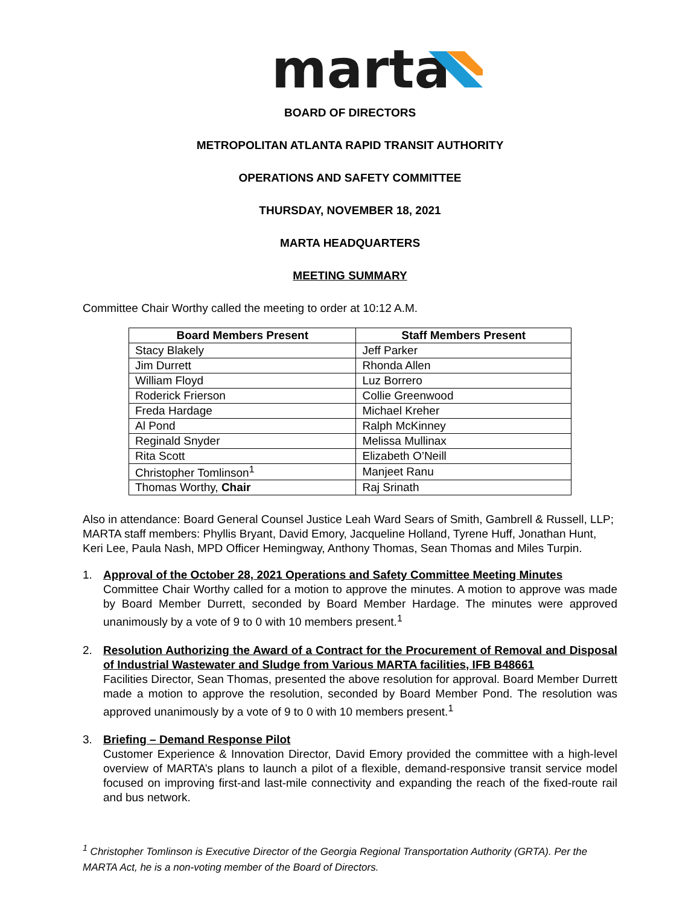marta
BOARD OF DIRECTORS
METROPOLITAN ATLANTA RAPID TRANSIT AUTHORITY
OPERATIONS AND SAFETY COMMITTEE
THURSDAY, NOVEMBER 18, 2021
MARTA HEADQUARTERS
MEETING SUMMARY
Committee Chair Worthy called the meeting to order at 10:12 A.M.
| Board Members Present | Staff Members Present |
| --- | --- |
| Stacy Blakely | Jeff Parker |
| Jim Durrett | Rhonda Allen |
| William Floyd | Luz Borrero |
| Roderick Frierson | Collie Greenwood |
| Freda Hardage | Michael Kreher |
| Al Pond | Ralph McKinney |
| Reginald Snyder | Melissa Mullinax |
| Rita Scott | Elizabeth O’Neill |
| Christopher Tomlinson<sup>1</sup> | Manjeet Ranu |
| Thomas Worthy, Chair | Raj Srinath |
Also in attendance: Board General Counsel Justice Leah Ward Sears of Smith, Gambrell & Russell, LLP; MARTA staff members: Phyllis Bryant, David Emory, Jacqueline Holland, Tyrene Huff, Jonathan Hunt, Keri Lee, Paula Nash, MPD Officer Hemingway, Anthony Thomas, Sean Thomas and Miles Turpin.
1. Approval of the October 28, 2021 Operations and Safety Committee Meeting Minutes
Committee Chair Worthy called for a motion to approve the minutes. A motion to approve was made by Board Member Durrett, seconded by Board Member Hardage. The minutes were approved unanimously by a vote of 9 to 0 with 10 members present.<sup>1</sup>
2. Resolution Authorizing the Award of a Contract for the Procurement of Removal and Disposal of Industrial Wastewater and Sludge from Various MARTA facilities, IFB B48661
Facilities Director, Sean Thomas, presented the above resolution for approval. Board Member Durrett made a motion to approve the resolution, seconded by Board Member Pond. The resolution was approved unanimously by a vote of 9 to 0 with 10 members present.<sup>1</sup>
3. Briefing – Demand Response Pilot
Customer Experience & Innovation Director, David Emory provided the committee with a high-level overview of MARTA’s plans to launch a pilot of a flexible, demand-responsive transit service model focused on improving first-and last-mile connectivity and expanding the reach of the fixed-route rail and bus network.
<sup>1</sup> Christopher Tomlinson is Executive Director of the Georgia Regional Transportation Authority (GRTA). Per the MARTA Act, he is a non-voting member of the Board of Directors.